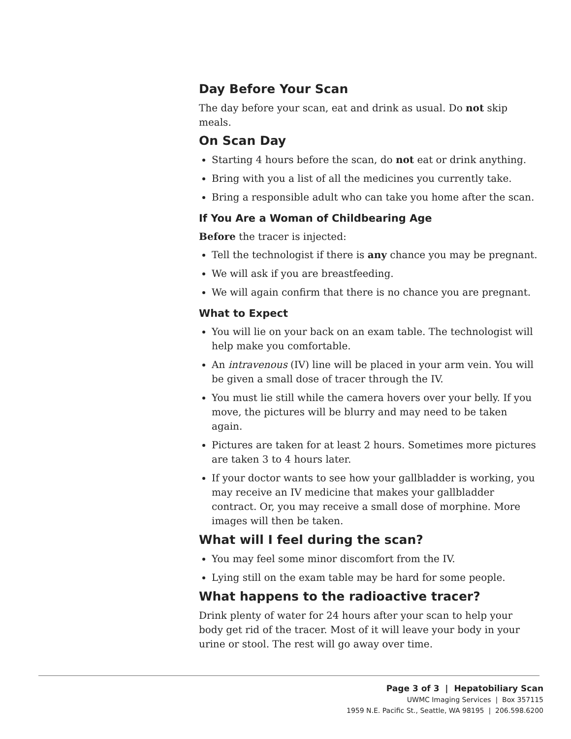Day Before Your Scan
The day before your scan, eat and drink as usual. Do not skip meals.
On Scan Day
Starting 4 hours before the scan, do not eat or drink anything.
Bring with you a list of all the medicines you currently take.
Bring a responsible adult who can take you home after the scan.
If You Are a Woman of Childbearing Age
Before the tracer is injected:
Tell the technologist if there is any chance you may be pregnant.
We will ask if you are breastfeeding.
We will again confirm that there is no chance you are pregnant.
What to Expect
You will lie on your back on an exam table. The technologist will help make you comfortable.
An intravenous (IV) line will be placed in your arm vein. You will be given a small dose of tracer through the IV.
You must lie still while the camera hovers over your belly. If you move, the pictures will be blurry and may need to be taken again.
Pictures are taken for at least 2 hours. Sometimes more pictures are taken 3 to 4 hours later.
If your doctor wants to see how your gallbladder is working, you may receive an IV medicine that makes your gallbladder contract. Or, you may receive a small dose of morphine. More images will then be taken.
What will I feel during the scan?
You may feel some minor discomfort from the IV.
Lying still on the exam table may be hard for some people.
What happens to the radioactive tracer?
Drink plenty of water for 24 hours after your scan to help your body get rid of the tracer. Most of it will leave your body in your urine or stool. The rest will go away over time.
Page 3 of 3 | Hepatobiliary Scan
UWMC Imaging Services | Box 357115
1959 N.E. Pacific St., Seattle, WA 98195 | 206.598.6200